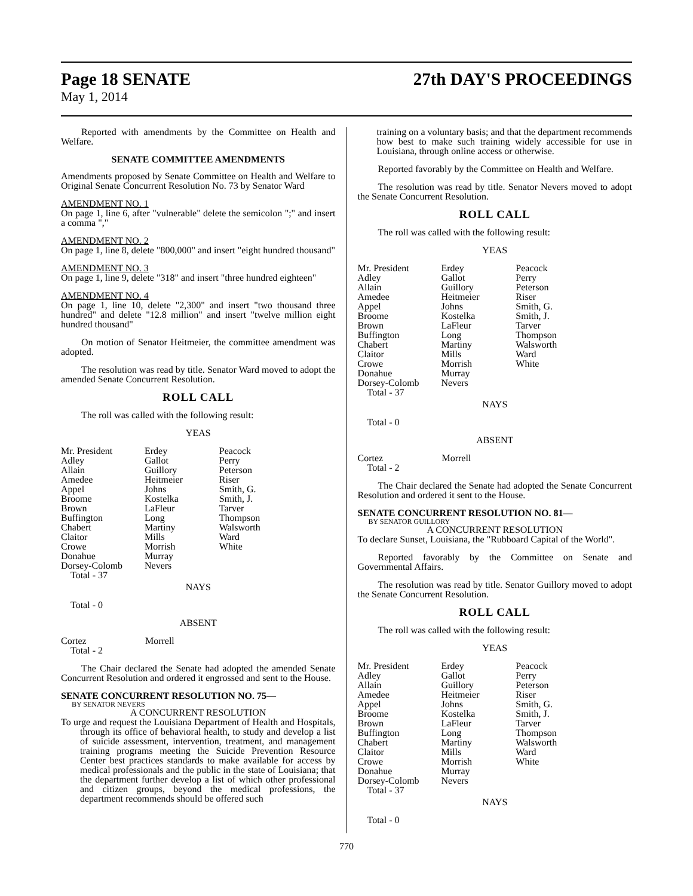Page 18 SENATE 27th DAY'S PROCEEDINGS
May 1, 2014
Reported with amendments by the Committee on Health and Welfare.
SENATE COMMITTEE AMENDMENTS
Amendments proposed by Senate Committee on Health and Welfare to Original Senate Concurrent Resolution No. 73 by Senator Ward
AMENDMENT NO. 1
On page 1, line 6, after "vulnerable" delete the semicolon ";" and insert a comma ","
AMENDMENT NO. 2
On page 1, line 8, delete "800,000" and insert "eight hundred thousand"
AMENDMENT NO. 3
On page 1, line 9, delete "318" and insert "three hundred eighteen"
AMENDMENT NO. 4
On page 1, line 10, delete "2,300" and insert "two thousand three hundred" and delete "12.8 million" and insert "twelve million eight hundred thousand"
On motion of Senator Heitmeier, the committee amendment was adopted.
The resolution was read by title. Senator Ward moved to adopt the amended Senate Concurrent Resolution.
ROLL CALL
The roll was called with the following result:
YEAS
| Mr. President | Erdey | Peacock |
| Adley | Gallot | Perry |
| Allain | Guillory | Peterson |
| Amedee | Heitmeier | Riser |
| Appel | Johns | Smith, G. |
| Broome | Kostelka | Smith, J. |
| Brown | LaFleur | Tarver |
| Buffington | Long | Thompson |
| Chabert | Martiny | Walsworth |
| Claitor | Mills | Ward |
| Crowe | Morrish | White |
| Donahue | Murray | |
| Dorsey-Colomb | Nevers | |
| Total - 37 | | |
NAYS
Total - 0
ABSENT
| Cortez | Morrell | |
| Total - 2 | | |
The Chair declared the Senate had adopted the amended Senate Concurrent Resolution and ordered it engrossed and sent to the House.
SENATE CONCURRENT RESOLUTION NO. 75—
BY SENATOR NEVERS
A CONCURRENT RESOLUTION
To urge and request the Louisiana Department of Health and Hospitals, through its office of behavioral health, to study and develop a list of suicide assessment, intervention, treatment, and management training programs meeting the Suicide Prevention Resource Center best practices standards to make available for access by medical professionals and the public in the state of Louisiana; that the department further develop a list of which other professional and citizen groups, beyond the medical professions, the department recommends should be offered such
training on a voluntary basis; and that the department recommends how best to make such training widely accessible for use in Louisiana, through online access or otherwise.
Reported favorably by the Committee on Health and Welfare.
The resolution was read by title. Senator Nevers moved to adopt the Senate Concurrent Resolution.
ROLL CALL
The roll was called with the following result:
YEAS
| Mr. President | Erdey | Peacock |
| Adley | Gallot | Perry |
| Allain | Guillory | Peterson |
| Amedee | Heitmeier | Riser |
| Appel | Johns | Smith, G. |
| Broome | Kostelka | Smith, J. |
| Brown | LaFleur | Tarver |
| Buffington | Long | Thompson |
| Chabert | Martiny | Walsworth |
| Claitor | Mills | Ward |
| Crowe | Morrish | White |
| Donahue | Murray | |
| Dorsey-Colomb | Nevers | |
| Total - 37 | | |
NAYS
Total - 0
ABSENT
| Cortez | Morrell | |
| Total - 2 | | |
The Chair declared the Senate had adopted the Senate Concurrent Resolution and ordered it sent to the House.
SENATE CONCURRENT RESOLUTION NO. 81—
BY SENATOR GUILLORY
A CONCURRENT RESOLUTION
To declare Sunset, Louisiana, the "Rubboard Capital of the World".
Reported favorably by the Committee on Senate and Governmental Affairs.
The resolution was read by title. Senator Guillory moved to adopt the Senate Concurrent Resolution.
ROLL CALL
The roll was called with the following result:
YEAS
| Mr. President | Erdey | Peacock |
| Adley | Gallot | Perry |
| Allain | Guillory | Peterson |
| Amedee | Heitmeier | Riser |
| Appel | Johns | Smith, G. |
| Broome | Kostelka | Smith, J. |
| Brown | LaFleur | Tarver |
| Buffington | Long | Thompson |
| Chabert | Martiny | Walsworth |
| Claitor | Mills | Ward |
| Crowe | Morrish | White |
| Donahue | Murray | |
| Dorsey-Colomb | Nevers | |
| Total - 37 | | |
NAYS
Total - 0
770